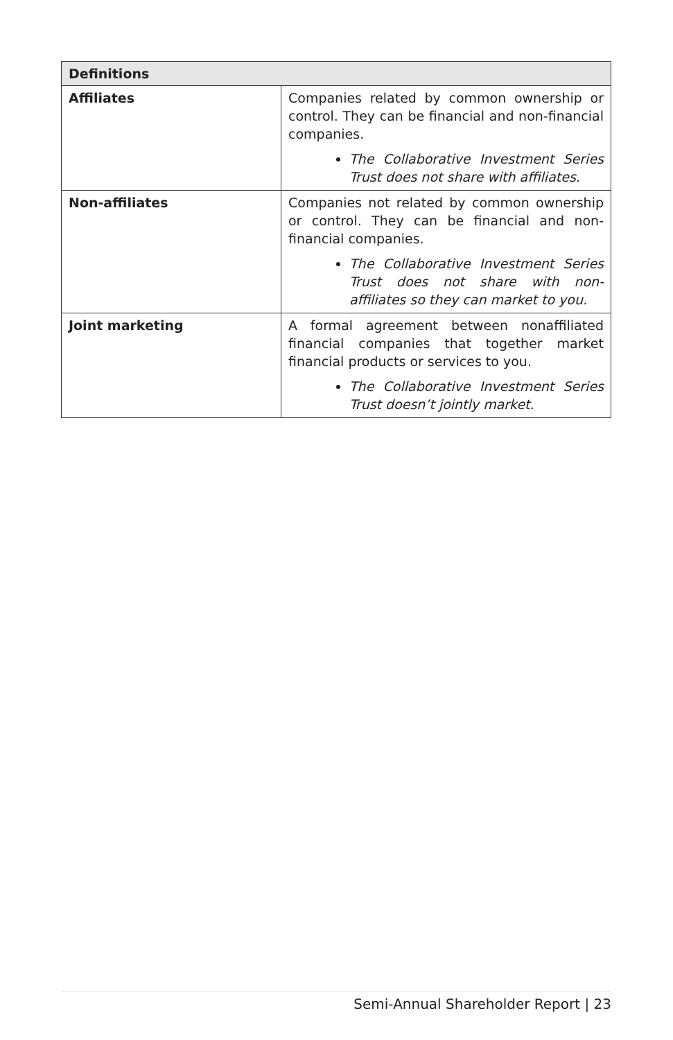| Definitions | |
| --- | --- |
| Affiliates | Companies related by common ownership or control. They can be financial and non-financial companies. The Collaborative Investment Series Trust does not share with affiliates. |
| Non-affiliates | Companies not related by common ownership or control. They can be financial and non-financial companies. The Collaborative Investment Series Trust does not share with non-affiliates so they can market to you. |
| Joint marketing | A formal agreement between nonaffiliated financial companies that together market financial products or services to you. The Collaborative Investment Series Trust doesn’t jointly market. |
Semi-Annual Shareholder Report | 23